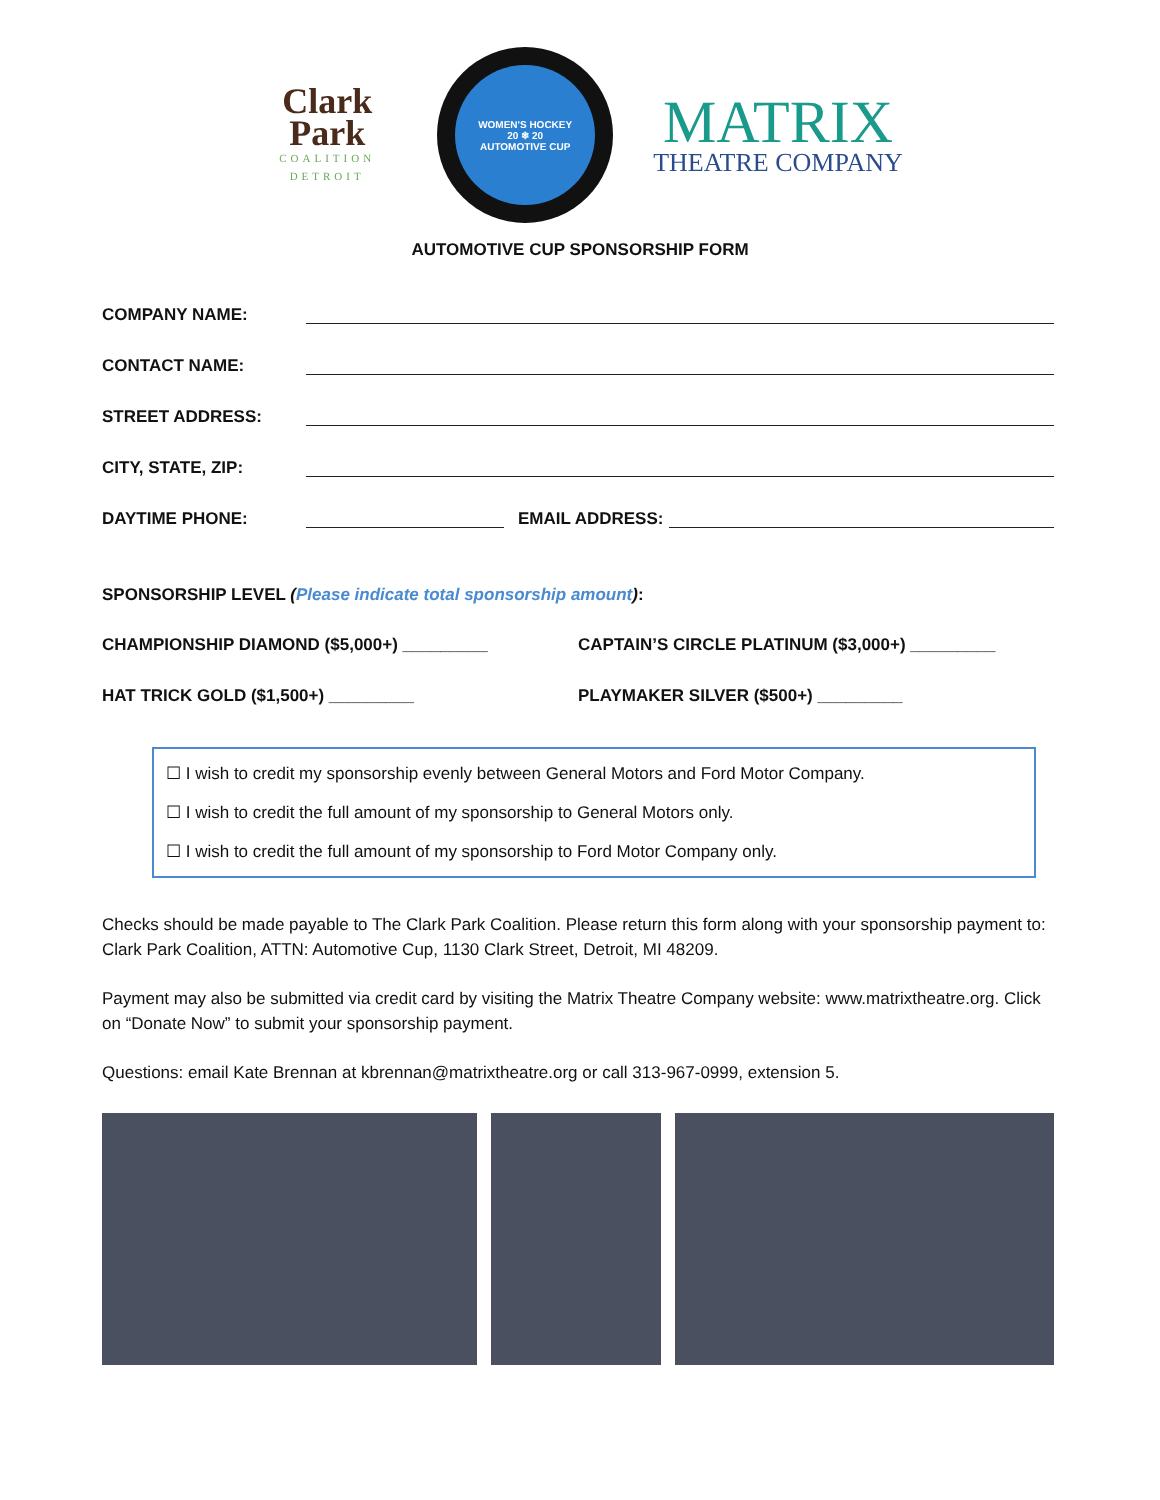Clark
Park
COALITION
DETROIT
WOMEN'S HOCKEY
20 ❄ 20
AUTOMOTIVE CUP
MATRIX
THEATRE COMPANY
AUTOMOTIVE CUP SPONSORSHIP FORM
COMPANY NAME:
CONTACT NAME:
STREET ADDRESS:
CITY, STATE, ZIP:
DAYTIME PHONE: EMAIL ADDRESS:
SPONSORSHIP LEVEL (Please indicate total sponsorship amount):
CHAMPIONSHIP DIAMOND ($5,000+) _________ CAPTAIN’S CIRCLE PLATINUM ($3,000+) _________
HAT TRICK GOLD ($1,500+) _________ PLAYMAKER SILVER ($500+) _________
☐ I wish to credit my sponsorship evenly between General Motors and Ford Motor Company.
☐ I wish to credit the full amount of my sponsorship to General Motors only.
☐ I wish to credit the full amount of my sponsorship to Ford Motor Company only.
Checks should be made payable to The Clark Park Coalition. Please return this form along with your sponsorship payment to: Clark Park Coalition, ATTN: Automotive Cup, 1130 Clark Street, Detroit, MI 48209.
Payment may also be submitted via credit card by visiting the Matrix Theatre Company website: www.matrixtheatre.org. Click on “Donate Now” to submit your sponsorship payment.
Questions: email Kate Brennan at kbrennan@matrixtheatre.org or call 313-967-0999, extension 5.